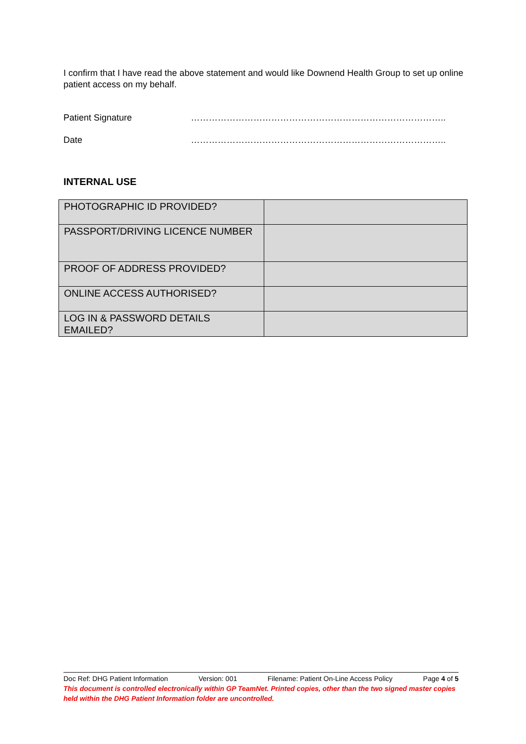I confirm that I have read the above statement and would like Downend Health Group to set up online patient access on my behalf.
Patient Signature …………………………………………………………………………..
Date …………………………………………………………………………..
INTERNAL USE
| PHOTOGRAPHIC ID PROVIDED? | |
| PASSPORT/DRIVING LICENCE NUMBER | |
| PROOF OF ADDRESS PROVIDED? | |
| ONLINE ACCESS AUTHORISED? | |
| LOG IN & PASSWORD DETAILS EMAILED? | |
Doc Ref: DHG Patient Information Version: 001 Filename: Patient On-Line Access Policy Page 4 of 5
This document is controlled electronically within GP TeamNet. Printed copies, other than the two signed master copies held within the DHG Patient Information folder are uncontrolled.